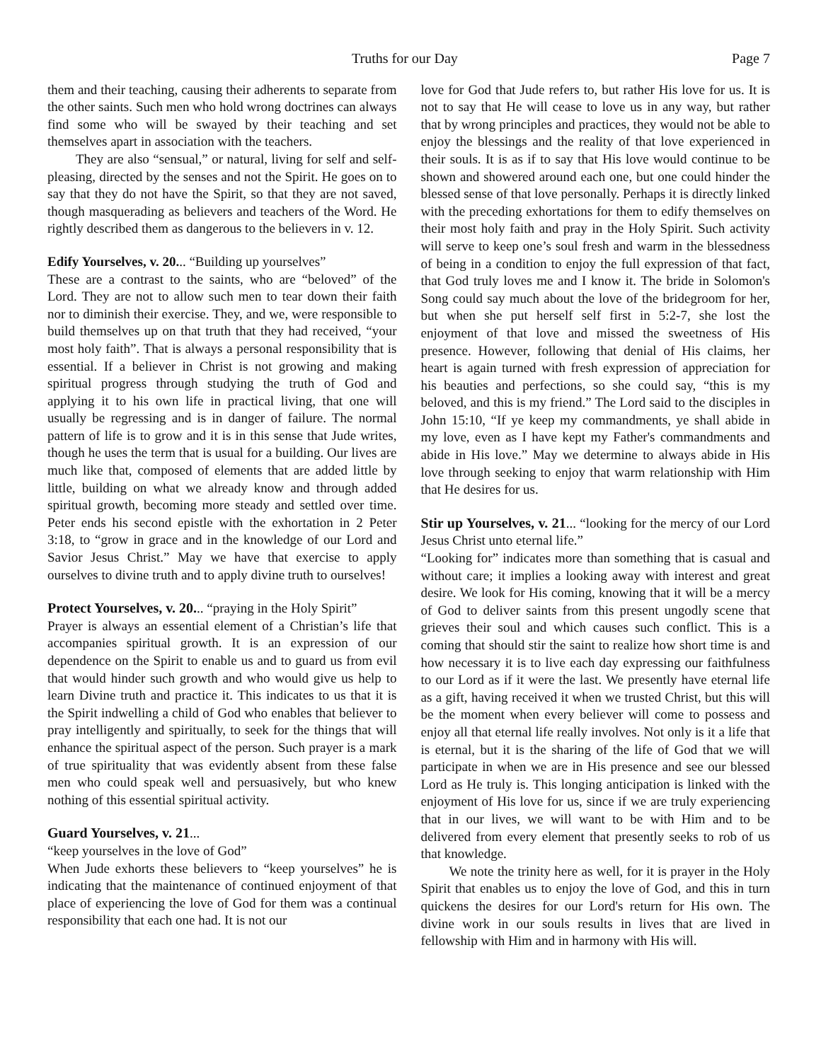Truths for our Day Page 7
them and their teaching, causing their adherents to separate from the other saints. Such men who hold wrong doctrines can always find some who will be swayed by their teaching and set themselves apart in association with the teachers.
They are also “sensual,” or natural, living for self and self-pleasing, directed by the senses and not the Spirit. He goes on to say that they do not have the Spirit, so that they are not saved, though masquerading as believers and teachers of the Word. He rightly described them as dangerous to the believers in v. 12.
Edify Yourselves, v. 20... “Building up yourselves”
These are a contrast to the saints, who are “beloved” of the Lord. They are not to allow such men to tear down their faith nor to diminish their exercise. They, and we, were responsible to build themselves up on that truth that they had received, “your most holy faith”. That is always a personal responsibility that is essential. If a believer in Christ is not growing and making spiritual progress through studying the truth of God and applying it to his own life in practical living, that one will usually be regressing and is in danger of failure. The normal pattern of life is to grow and it is in this sense that Jude writes, though he uses the term that is usual for a building. Our lives are much like that, composed of elements that are added little by little, building on what we already know and through added spiritual growth, becoming more steady and settled over time. Peter ends his second epistle with the exhortation in 2 Peter 3:18, to “grow in grace and in the knowledge of our Lord and Savior Jesus Christ.” May we have that exercise to apply ourselves to divine truth and to apply divine truth to ourselves!
Protect Yourselves, v. 20... “praying in the Holy Spirit”
Prayer is always an essential element of a Christian’s life that accompanies spiritual growth. It is an expression of our dependence on the Spirit to enable us and to guard us from evil that would hinder such growth and who would give us help to learn Divine truth and practice it. This indicates to us that it is the Spirit indwelling a child of God who enables that believer to pray intelligently and spiritually, to seek for the things that will enhance the spiritual aspect of the person. Such prayer is a mark of true spirituality that was evidently absent from these false men who could speak well and persuasively, but who knew nothing of this essential spiritual activity.
Guard Yourselves, v. 21...
“keep yourselves in the love of God”
When Jude exhorts these believers to “keep yourselves” he is indicating that the maintenance of continued enjoyment of that place of experiencing the love of God for them was a continual responsibility that each one had. It is not our
love for God that Jude refers to, but rather His love for us. It is not to say that He will cease to love us in any way, but rather that by wrong principles and practices, they would not be able to enjoy the blessings and the reality of that love experienced in their souls. It is as if to say that His love would continue to be shown and showered around each one, but one could hinder the blessed sense of that love personally. Perhaps it is directly linked with the preceding exhortations for them to edify themselves on their most holy faith and pray in the Holy Spirit. Such activity will serve to keep one’s soul fresh and warm in the blessedness of being in a condition to enjoy the full expression of that fact, that God truly loves me and I know it. The bride in Solomon's Song could say much about the love of the bridegroom for her, but when she put herself self first in 5:2-7, she lost the enjoyment of that love and missed the sweetness of His presence. However, following that denial of His claims, her heart is again turned with fresh expression of appreciation for his beauties and perfections, so she could say, “this is my beloved, and this is my friend.” The Lord said to the disciples in John 15:10, “If ye keep my commandments, ye shall abide in my love, even as I have kept my Father's commandments and abide in His love.” May we determine to always abide in His love through seeking to enjoy that warm relationship with Him that He desires for us.
Stir up Yourselves, v. 21... “looking for the mercy of our Lord Jesus Christ unto eternal life.”
“Looking for” indicates more than something that is casual and without care; it implies a looking away with interest and great desire. We look for His coming, knowing that it will be a mercy of God to deliver saints from this present ungodly scene that grieves their soul and which causes such conflict. This is a coming that should stir the saint to realize how short time is and how necessary it is to live each day expressing our faithfulness to our Lord as if it were the last. We presently have eternal life as a gift, having received it when we trusted Christ, but this will be the moment when every believer will come to possess and enjoy all that eternal life really involves. Not only is it a life that is eternal, but it is the sharing of the life of God that we will participate in when we are in His presence and see our blessed Lord as He truly is. This longing anticipation is linked with the enjoyment of His love for us, since if we are truly experiencing that in our lives, we will want to be with Him and to be delivered from every element that presently seeks to rob of us that knowledge.
We note the trinity here as well, for it is prayer in the Holy Spirit that enables us to enjoy the love of God, and this in turn quickens the desires for our Lord's return for His own. The divine work in our souls results in lives that are lived in fellowship with Him and in harmony with His will.